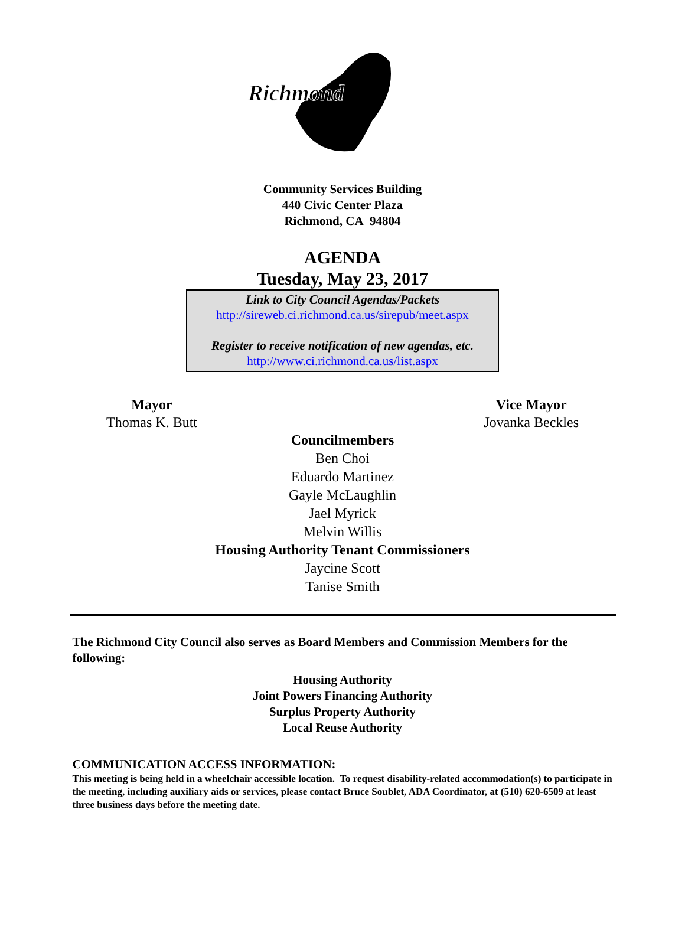Richmond
Community Services Building
440 Civic Center Plaza
Richmond, CA 94804
AGENDA
Tuesday, May 23, 2017
Link to City Council Agendas/Packets
http://sireweb.ci.richmond.ca.us/sirepub/meet.aspx
Register to receive notification of new agendas, etc.
http://www.ci.richmond.ca.us/list.aspx
Mayor
Thomas K. Butt
Vice Mayor
Jovanka Beckles
Councilmembers
Ben Choi
Eduardo Martinez
Gayle McLaughlin
Jael Myrick
Melvin Willis
Housing Authority Tenant Commissioners
Jaycine Scott
Tanise Smith
The Richmond City Council also serves as Board Members and Commission Members for the following:
Housing Authority
Joint Powers Financing Authority
Surplus Property Authority
Local Reuse Authority
COMMUNICATION ACCESS INFORMATION:
This meeting is being held in a wheelchair accessible location. To request disability-related accommodation(s) to participate in the meeting, including auxiliary aids or services, please contact Bruce Soublet, ADA Coordinator, at (510) 620-6509 at least three business days before the meeting date.